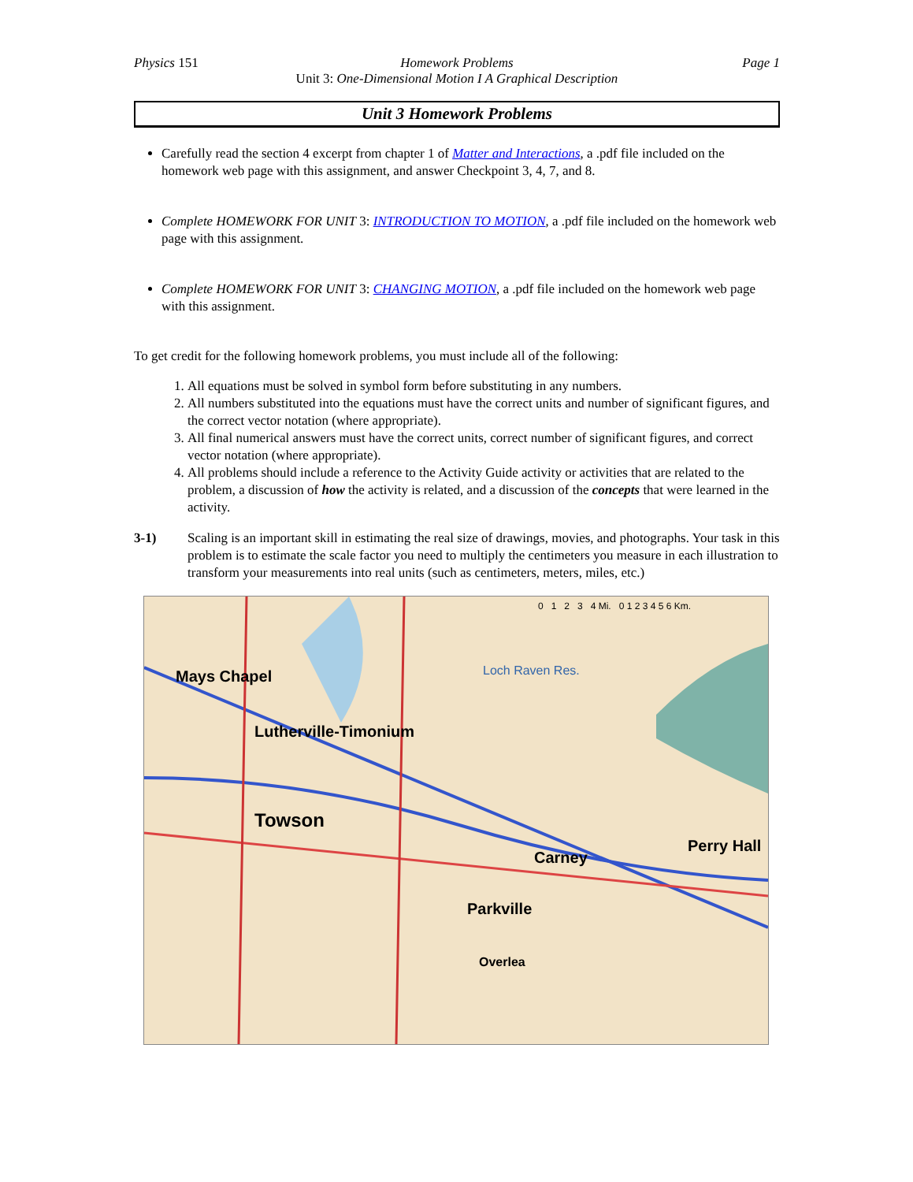Physics 151 Homework Problems Page 1
Unit 3: One-Dimensional Motion I A Graphical Description
Unit 3 Homework Problems
Carefully read the section 4 excerpt from chapter 1 of Matter and Interactions, a .pdf file included on the homework web page with this assignment, and answer Checkpoint 3, 4, 7, and 8.
Complete HOMEWORK FOR UNIT 3: INTRODUCTION TO MOTION, a .pdf file included on the homework web page with this assignment.
Complete HOMEWORK FOR UNIT 3: CHANGING MOTION, a .pdf file included on the homework web page with this assignment.
To get credit for the following homework problems, you must include all of the following:
1. All equations must be solved in symbol form before substituting in any numbers.
2. All numbers substituted into the equations must have the correct units and number of significant figures, and the correct vector notation (where appropriate).
3. All final numerical answers must have the correct units, correct number of significant figures, and correct vector notation (where appropriate).
4. All problems should include a reference to the Activity Guide activity or activities that are related to the problem, a discussion of how the activity is related, and a discussion of the concepts that were learned in the activity.
3-1) Scaling is an important skill in estimating the real size of drawings, movies, and photographs. Your task in this problem is to estimate the scale factor you need to multiply the centimeters you measure in each illustration to transform your measurements into real units (such as centimeters, meters, miles, etc.)
Mays Chapel
Lutherville-Timonium
Towson
Loch Raven Res.
Perry Hall
Carney
Parkville
Overlea
0 1 2 3 4 Mi. 0 1 2 3 4 5 6 Km.